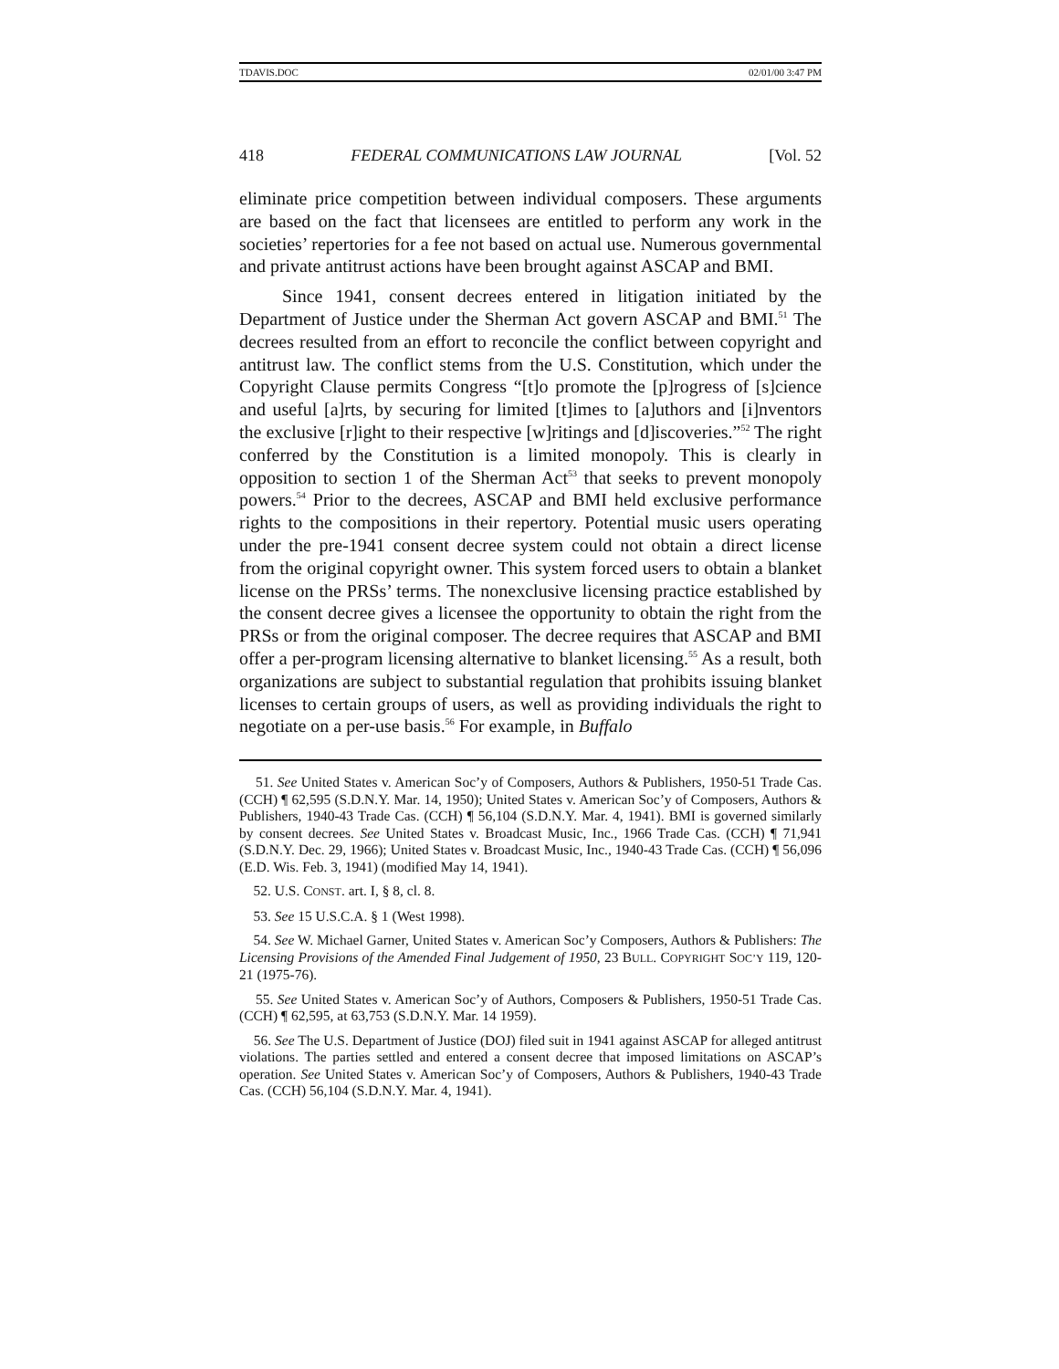TDAVIS.DOC 02/01/00 3:47 PM
418 FEDERAL COMMUNICATIONS LAW JOURNAL [Vol. 52
eliminate price competition between individual composers. These arguments are based on the fact that licensees are entitled to perform any work in the societies’ repertories for a fee not based on actual use. Numerous governmental and private antitrust actions have been brought against ASCAP and BMI.
Since 1941, consent decrees entered in litigation initiated by the Department of Justice under the Sherman Act govern ASCAP and BMI.<sup>51</sup> The decrees resulted from an effort to reconcile the conflict between copyright and antitrust law. The conflict stems from the U.S. Constitution, which under the Copyright Clause permits Congress “[t]o promote the [p]rogress of [s]cience and useful [a]rts, by securing for limited [t]imes to [a]uthors and [i]nventors the exclusive [r]ight to their respective [w]ritings and [d]iscoveries.”<sup>52</sup> The right conferred by the Constitution is a limited monopoly. This is clearly in opposition to section 1 of the Sherman Act<sup>53</sup> that seeks to prevent monopoly powers.<sup>54</sup> Prior to the decrees, ASCAP and BMI held exclusive performance rights to the compositions in their repertory. Potential music users operating under the pre-1941 consent decree system could not obtain a direct license from the original copyright owner. This system forced users to obtain a blanket license on the PRSs’ terms. The nonexclusive licensing practice established by the consent decree gives a licensee the opportunity to obtain the right from the PRSs or from the original composer. The decree requires that ASCAP and BMI offer a per-program licensing alternative to blanket licensing.<sup>55</sup> As a result, both organizations are subject to substantial regulation that prohibits issuing blanket licenses to certain groups of users, as well as providing individuals the right to negotiate on a per-use basis.<sup>56</sup> For example, in Buffalo
51. See United States v. American Soc’y of Composers, Authors & Publishers, 1950-51 Trade Cas. (CCH) ¶ 62,595 (S.D.N.Y. Mar. 14, 1950); United States v. American Soc’y of Composers, Authors & Publishers, 1940-43 Trade Cas. (CCH) ¶ 56,104 (S.D.N.Y. Mar. 4, 1941). BMI is governed similarly by consent decrees. See United States v. Broadcast Music, Inc., 1966 Trade Cas. (CCH) ¶ 71,941 (S.D.N.Y. Dec. 29, 1966); United States v. Broadcast Music, Inc., 1940-43 Trade Cas. (CCH) ¶ 56,096 (E.D. Wis. Feb. 3, 1941) (modified May 14, 1941).
52. U.S. CONST. art. I, § 8, cl. 8.
53. See 15 U.S.C.A. § 1 (West 1998).
54. See W. Michael Garner, United States v. American Soc’y Composers, Authors & Publishers: The Licensing Provisions of the Amended Final Judgement of 1950, 23 BULL. COPYRIGHT SOC’Y 119, 120-21 (1975-76).
55. See United States v. American Soc’y of Authors, Composers & Publishers, 1950-51 Trade Cas. (CCH) ¶ 62,595, at 63,753 (S.D.N.Y. Mar. 14 1959).
56. See The U.S. Department of Justice (DOJ) filed suit in 1941 against ASCAP for alleged antitrust violations. The parties settled and entered a consent decree that imposed limitations on ASCAP’s operation. See United States v. American Soc’y of Composers, Authors & Publishers, 1940-43 Trade Cas. (CCH) 56,104 (S.D.N.Y. Mar. 4, 1941).